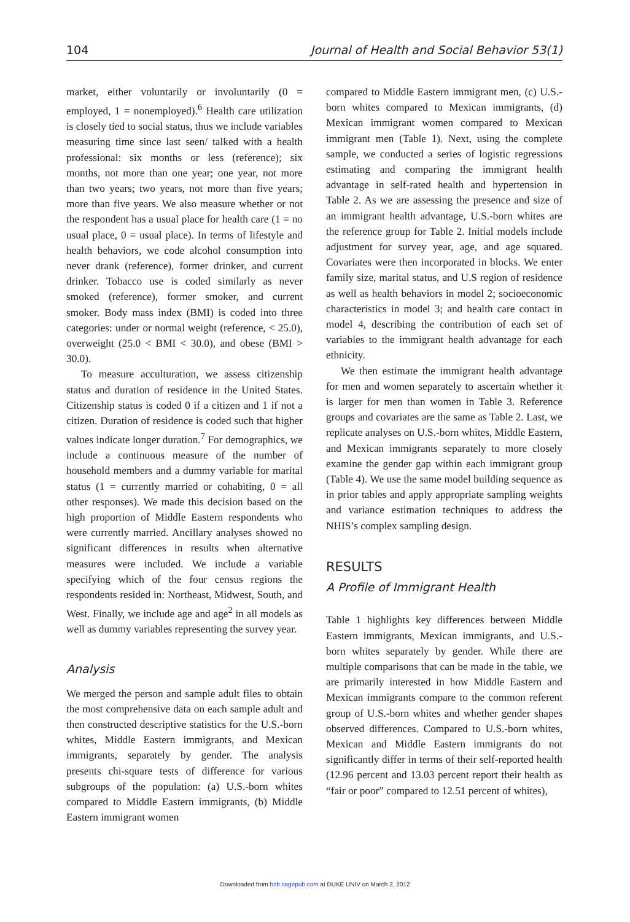104 Journal of Health and Social Behavior 53(1)
market, either voluntarily or involuntarily (0 = employed, 1 = nonemployed).<sup>6</sup> Health care utilization is closely tied to social status, thus we include variables measuring time since last seen/ talked with a health professional: six months or less (reference); six months, not more than one year; one year, not more than two years; two years, not more than five years; more than five years. We also measure whether or not the respondent has a usual place for health care (1 = no usual place, 0 = usual place). In terms of lifestyle and health behaviors, we code alcohol consumption into never drank (reference), former drinker, and current drinker. Tobacco use is coded similarly as never smoked (reference), former smoker, and current smoker. Body mass index (BMI) is coded into three categories: under or normal weight (reference, < 25.0), overweight (25.0 < BMI < 30.0), and obese (BMI > 30.0).
To measure acculturation, we assess citizenship status and duration of residence in the United States. Citizenship status is coded 0 if a citizen and 1 if not a citizen. Duration of residence is coded such that higher values indicate longer duration.<sup>7</sup> For demographics, we include a continuous measure of the number of household members and a dummy variable for marital status (1 = currently married or cohabiting, 0 = all other responses). We made this decision based on the high proportion of Middle Eastern respondents who were currently married. Ancillary analyses showed no significant differences in results when alternative measures were included. We include a variable specifying which of the four census regions the respondents resided in: Northeast, Midwest, South, and West. Finally, we include age and age<sup>2</sup> in all models as well as dummy variables representing the survey year.
Analysis
We merged the person and sample adult files to obtain the most comprehensive data on each sample adult and then constructed descriptive statistics for the U.S.-born whites, Middle Eastern immigrants, and Mexican immigrants, separately by gender. The analysis presents chi-square tests of difference for various subgroups of the population: (a) U.S.-born whites compared to Middle Eastern immigrants, (b) Middle Eastern immigrant women
compared to Middle Eastern immigrant men, (c) U.S.-born whites compared to Mexican immigrants, (d) Mexican immigrant women compared to Mexican immigrant men (Table 1). Next, using the complete sample, we conducted a series of logistic regressions estimating and comparing the immigrant health advantage in self-rated health and hypertension in Table 2. As we are assessing the presence and size of an immigrant health advantage, U.S.-born whites are the reference group for Table 2. Initial models include adjustment for survey year, age, and age squared. Covariates were then incorporated in blocks. We enter family size, marital status, and U.S region of residence as well as health behaviors in model 2; socioeconomic characteristics in model 3; and health care contact in model 4, describing the contribution of each set of variables to the immigrant health advantage for each ethnicity.
We then estimate the immigrant health advantage for men and women separately to ascertain whether it is larger for men than women in Table 3. Reference groups and covariates are the same as Table 2. Last, we replicate analyses on U.S.-born whites, Middle Eastern, and Mexican immigrants separately to more closely examine the gender gap within each immigrant group (Table 4). We use the same model building sequence as in prior tables and apply appropriate sampling weights and variance estimation techniques to address the NHIS’s complex sampling design.
RESULTS
A Profile of Immigrant Health
Table 1 highlights key differences between Middle Eastern immigrants, Mexican immigrants, and U.S.-born whites separately by gender. While there are multiple comparisons that can be made in the table, we are primarily interested in how Middle Eastern and Mexican immigrants compare to the common referent group of U.S.-born whites and whether gender shapes observed differences. Compared to U.S.-born whites, Mexican and Middle Eastern immigrants do not significantly differ in terms of their self-reported health (12.96 percent and 13.03 percent report their health as “fair or poor” compared to 12.51 percent of whites),
Downloaded from hsb.sagepub.com at DUKE UNIV on March 2, 2012